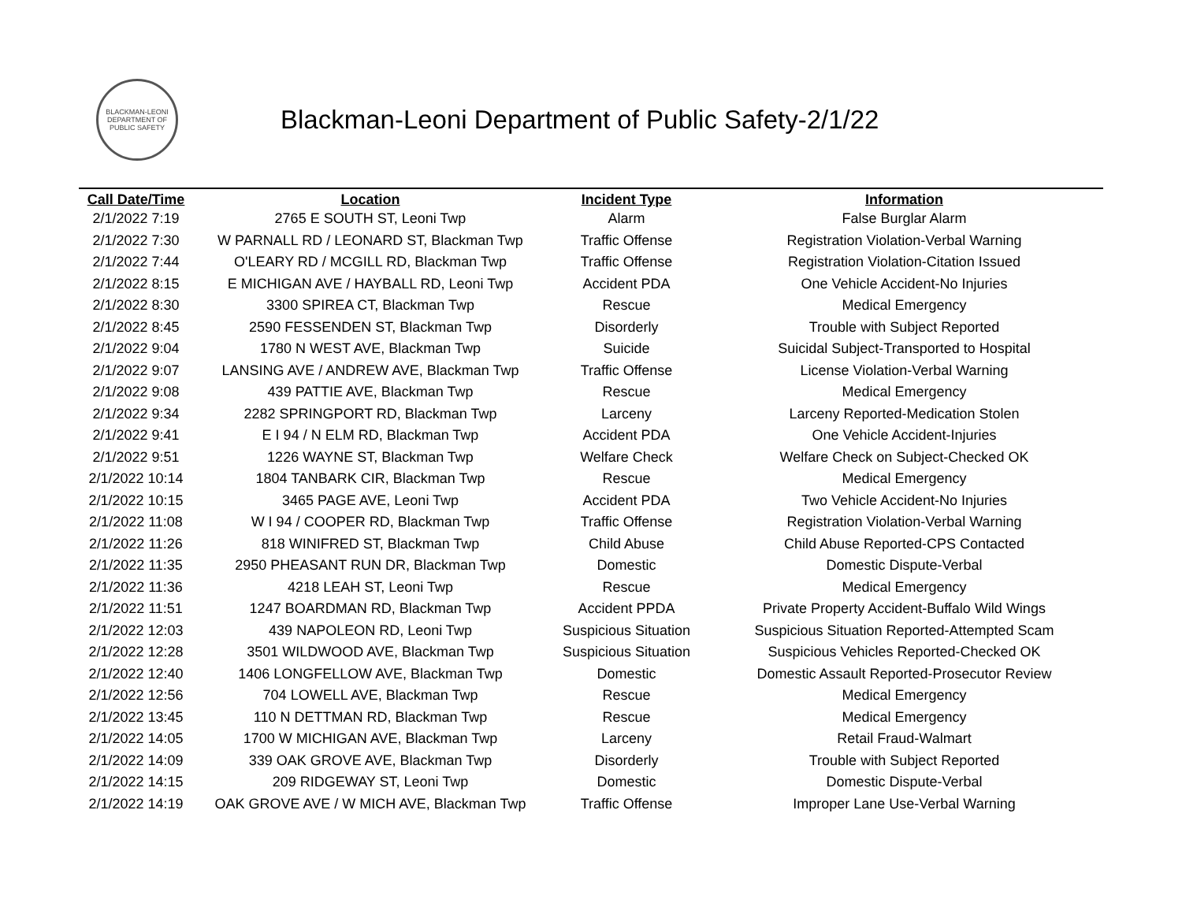BLACKMAN-LEONI
DEPARTMENT OF
PUBLIC SAFETY
Blackman-Leoni Department of Public Safety-2/1/22
| Call Date/Time | Location | Incident Type | Information |
| --- | --- | --- | --- |
| 2/1/2022 7:19 | 2765 E SOUTH ST, Leoni Twp | Alarm | False Burglar Alarm |
| 2/1/2022 7:30 | W PARNALL RD / LEONARD ST, Blackman Twp | Traffic Offense | Registration Violation-Verbal Warning |
| 2/1/2022 7:44 | O'LEARY RD / MCGILL RD, Blackman Twp | Traffic Offense | Registration Violation-Citation Issued |
| 2/1/2022 8:15 | E MICHIGAN AVE / HAYBALL RD, Leoni Twp | Accident PDA | One Vehicle Accident-No Injuries |
| 2/1/2022 8:30 | 3300 SPIREA CT, Blackman Twp | Rescue | Medical Emergency |
| 2/1/2022 8:45 | 2590 FESSENDEN ST, Blackman Twp | Disorderly | Trouble with Subject Reported |
| 2/1/2022 9:04 | 1780 N WEST AVE, Blackman Twp | Suicide | Suicidal Subject-Transported to Hospital |
| 2/1/2022 9:07 | LANSING AVE / ANDREW AVE, Blackman Twp | Traffic Offense | License Violation-Verbal Warning |
| 2/1/2022 9:08 | 439 PATTIE AVE, Blackman Twp | Rescue | Medical Emergency |
| 2/1/2022 9:34 | 2282 SPRINGPORT RD, Blackman Twp | Larceny | Larceny Reported-Medication Stolen |
| 2/1/2022 9:41 | E I 94 / N ELM RD, Blackman Twp | Accident PDA | One Vehicle Accident-Injuries |
| 2/1/2022 9:51 | 1226 WAYNE ST, Blackman Twp | Welfare Check | Welfare Check on Subject-Checked OK |
| 2/1/2022 10:14 | 1804 TANBARK CIR, Blackman Twp | Rescue | Medical Emergency |
| 2/1/2022 10:15 | 3465 PAGE AVE, Leoni Twp | Accident PDA | Two Vehicle Accident-No Injuries |
| 2/1/2022 11:08 | W I 94 / COOPER RD, Blackman Twp | Traffic Offense | Registration Violation-Verbal Warning |
| 2/1/2022 11:26 | 818 WINIFRED ST, Blackman Twp | Child Abuse | Child Abuse Reported-CPS Contacted |
| 2/1/2022 11:35 | 2950 PHEASANT RUN DR, Blackman Twp | Domestic | Domestic Dispute-Verbal |
| 2/1/2022 11:36 | 4218 LEAH ST, Leoni Twp | Rescue | Medical Emergency |
| 2/1/2022 11:51 | 1247 BOARDMAN RD, Blackman Twp | Accident PPDA | Private Property Accident-Buffalo Wild Wings |
| 2/1/2022 12:03 | 439 NAPOLEON RD, Leoni Twp | Suspicious Situation | Suspicious Situation Reported-Attempted Scam |
| 2/1/2022 12:28 | 3501 WILDWOOD AVE, Blackman Twp | Suspicious Situation | Suspicious Vehicles Reported-Checked OK |
| 2/1/2022 12:40 | 1406 LONGFELLOW AVE, Blackman Twp | Domestic | Domestic Assault Reported-Prosecutor Review |
| 2/1/2022 12:56 | 704 LOWELL AVE, Blackman Twp | Rescue | Medical Emergency |
| 2/1/2022 13:45 | 110 N DETTMAN RD, Blackman Twp | Rescue | Medical Emergency |
| 2/1/2022 14:05 | 1700 W MICHIGAN AVE, Blackman Twp | Larceny | Retail Fraud-Walmart |
| 2/1/2022 14:09 | 339 OAK GROVE AVE, Blackman Twp | Disorderly | Trouble with Subject Reported |
| 2/1/2022 14:15 | 209 RIDGEWAY ST, Leoni Twp | Domestic | Domestic Dispute-Verbal |
| 2/1/2022 14:19 | OAK GROVE AVE / W MICH AVE, Blackman Twp | Traffic Offense | Improper Lane Use-Verbal Warning |